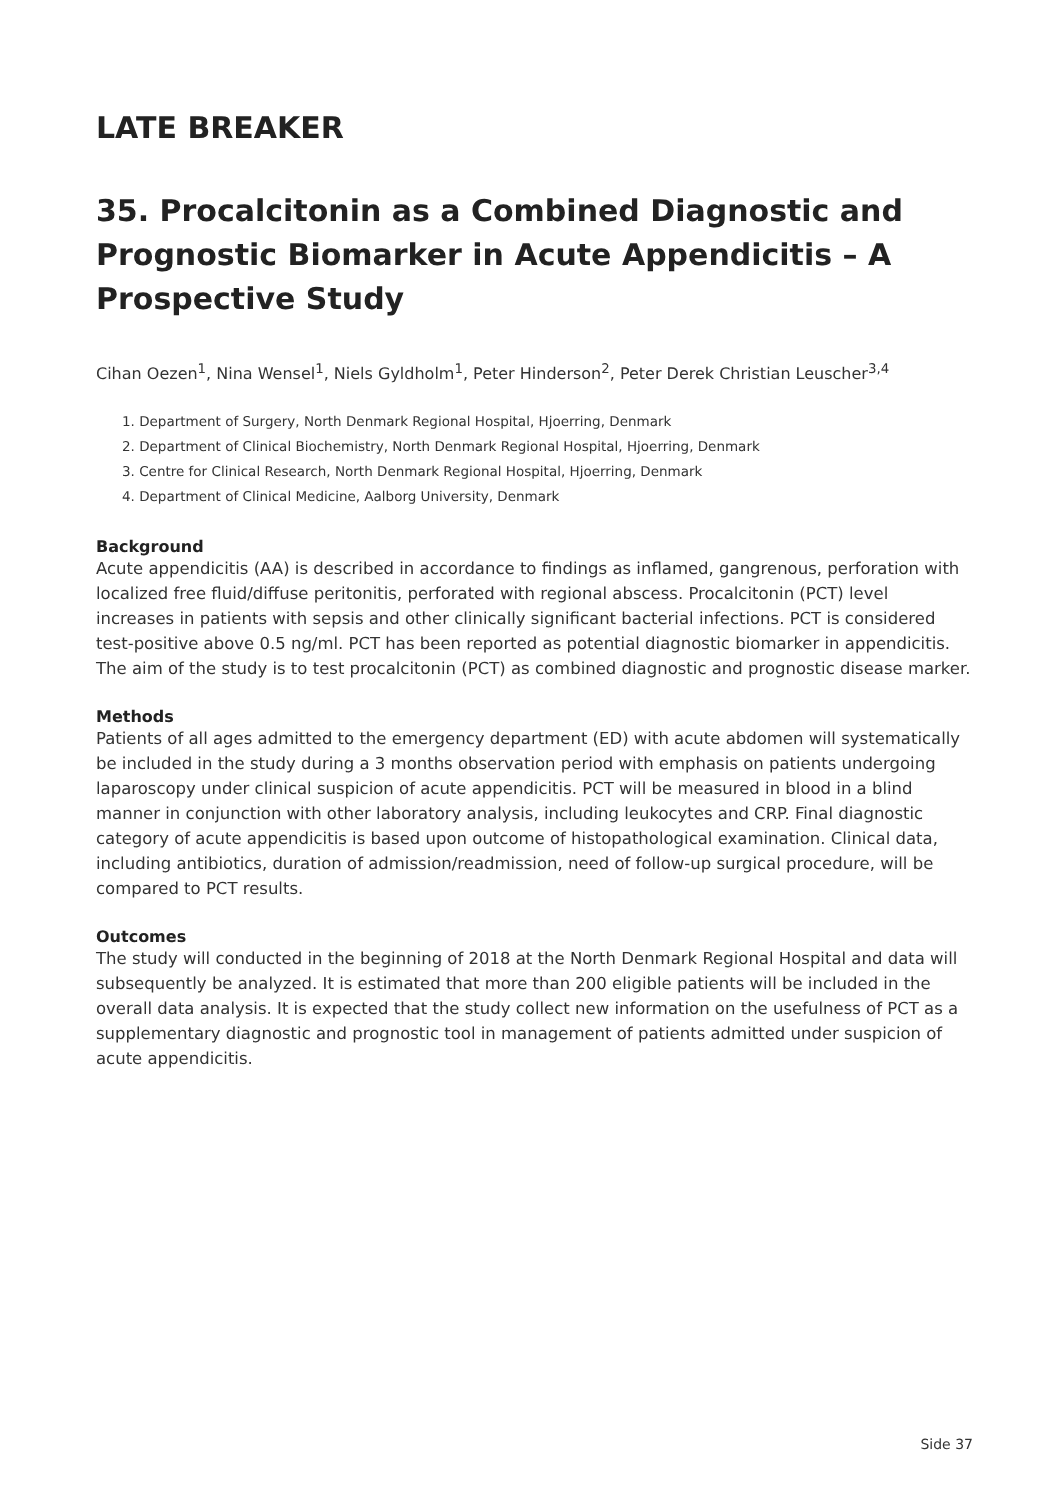LATE BREAKER
35. Procalcitonin as a Combined Diagnostic and Prognostic Biomarker in Acute Appendicitis – A Prospective Study
Cihan Oezen<sup>1</sup>, Nina Wensel<sup>1</sup>, Niels Gyldholm<sup>1</sup>, Peter Hinderson<sup>2</sup>, Peter Derek Christian Leuscher<sup>3,4</sup>
1. Department of Surgery, North Denmark Regional Hospital, Hjoerring, Denmark
2. Department of Clinical Biochemistry, North Denmark Regional Hospital, Hjoerring, Denmark
3. Centre for Clinical Research, North Denmark Regional Hospital, Hjoerring, Denmark
4. Department of Clinical Medicine, Aalborg University, Denmark
Background
Acute appendicitis (AA) is described in accordance to findings as inflamed, gangrenous, perforation with localized free fluid/diffuse peritonitis, perforated with regional abscess. Procalcitonin (PCT) level increases in patients with sepsis and other clinically significant bacterial infections. PCT is considered test-positive above 0.5 ng/ml. PCT has been reported as potential diagnostic biomarker in appendicitis. The aim of the study is to test procalcitonin (PCT) as combined diagnostic and prognostic disease marker.
Methods
Patients of all ages admitted to the emergency department (ED) with acute abdomen will systematically be included in the study during a 3 months observation period with emphasis on patients undergoing laparoscopy under clinical suspicion of acute appendicitis. PCT will be measured in blood in a blind manner in conjunction with other laboratory analysis, including leukocytes and CRP. Final diagnostic category of acute appendicitis is based upon outcome of histopathological examination. Clinical data, including antibiotics, duration of admission/readmission, need of follow-up surgical procedure, will be compared to PCT results.
Outcomes
The study will conducted in the beginning of 2018 at the North Denmark Regional Hospital and data will subsequently be analyzed. It is estimated that more than 200 eligible patients will be included in the overall data analysis. It is expected that the study collect new information on the usefulness of PCT as a supplementary diagnostic and prognostic tool in management of patients admitted under suspicion of acute appendicitis.
Side 37